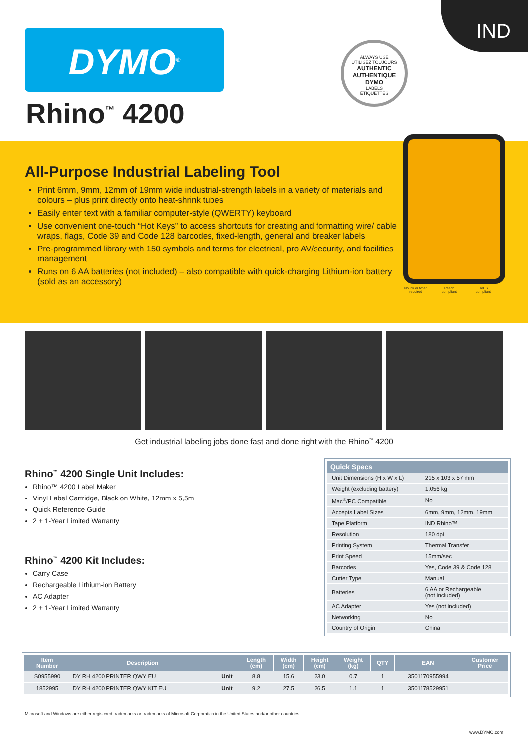IND
DYMO<sup>®</sup>
Rhino<sup>™</sup> 4200
ALWAYS USE
UTILISEZ TOUJOURS
AUTHENTIC
AUTHENTIQUE
DYMO
LABELS
ÉTIQUETTES
All-Purpose Industrial Labeling Tool
Print 6mm, 9mm, 12mm of 19mm wide industrial-strength labels in a variety of materials and colours – plus print directly onto heat-shrink tubes
Easily enter text with a familiar computer-style (QWERTY) keyboard
Use convenient one-touch “Hot Keys” to access shortcuts for creating and formatting wire/ cable wraps, flags, Code 39 and Code 128 barcodes, fixed-length, general and breaker labels
Pre-programmed library with 150 symbols and terms for electrical, pro AV/security, and facilities management
Runs on 6 AA batteries (not included) – also compatible with quick-charging Lithium-ion battery (sold as an accessory)
No ink or toner required
Reach compliant
RoHS compliant
Get industrial labeling jobs done fast and done right with the Rhino<sup>™</sup> 4200
Rhino<sup>™</sup> 4200 Single Unit Includes:
Rhino™ 4200 Label Maker
Vinyl Label Cartridge, Black on White, 12mm x 5,5m
Quick Reference Guide
2 + 1-Year Limited Warranty
Rhino<sup>™</sup> 4200 Kit Includes:
Carry Case
Rechargeable Lithium-ion Battery
AC Adapter
2 + 1-Year Limited Warranty
| Quick Specs | |
| --- | --- |
| Unit Dimensions (H x W x L) | 215 x 103 x 57 mm |
| Weight (excluding battery) | 1.056 kg |
| Mac<sup>®</sup>/PC Compatible | No |
| Accepts Label Sizes | 6mm, 9mm, 12mm, 19mm |
| Tape Platform | IND Rhino™ |
| Resolution | 180 dpi |
| Printing System | Thermal Transfer |
| Print Speed | 15mm/sec |
| Barcodes | Yes, Code 39 & Code 128 |
| Cutter Type | Manual |
| Batteries | 6 AA or Rechargeable (not included) |
| AC Adapter | Yes (not included) |
| Networking | No |
| Country of Origin | China |
| Item Number | Description | | Length (cm) | Width (cm) | Height (cm) | Weight (kg) | QTY | EAN | Customer Price |
| --- | --- | --- | --- | --- | --- | --- | --- | --- | --- |
| S0955990 | DY RH 4200 PRINTER QWY EU | Unit | 8.8 | 15.6 | 23.0 | 0.7 | 1 | 3501170955994 | |
| 1852995 | DY RH 4200 PRINTER QWY KIT EU | Unit | 9.2 | 27.5 | 26.5 | 1.1 | 1 | 3501178529951 | |
Microsoft and Windows are either registered trademarks or trademarks of Microsoft Corporation in the United States and/or other countries.
www.DYMO.com